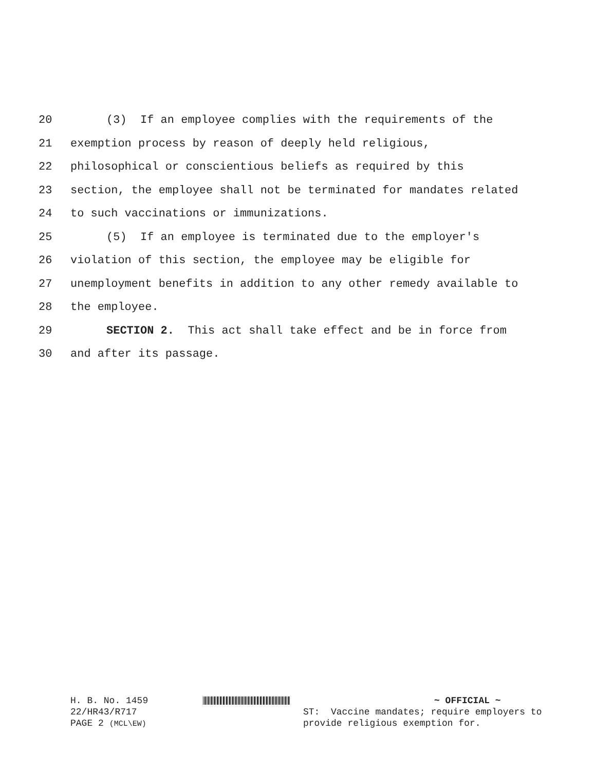20 (3) If an employee complies with the requirements of the
21 exemption process by reason of deeply held religious,
22 philosophical or conscientious beliefs as required by this
23 section, the employee shall not be terminated for mandates related
24 to such vaccinations or immunizations.
25 (5) If an employee is terminated due to the employer's
26 violation of this section, the employee may be eligible for
27 unemployment benefits in addition to any other remedy available to
28 the employee.
29 SECTION 2. This act shall take effect and be in force from
30 and after its passage.
H. B. No. 1459
22/HR43/R717
PAGE 2 (MCL\EW)
~ OFFICIAL ~
ST: Vaccine mandates; require employers to
provide religious exemption for.